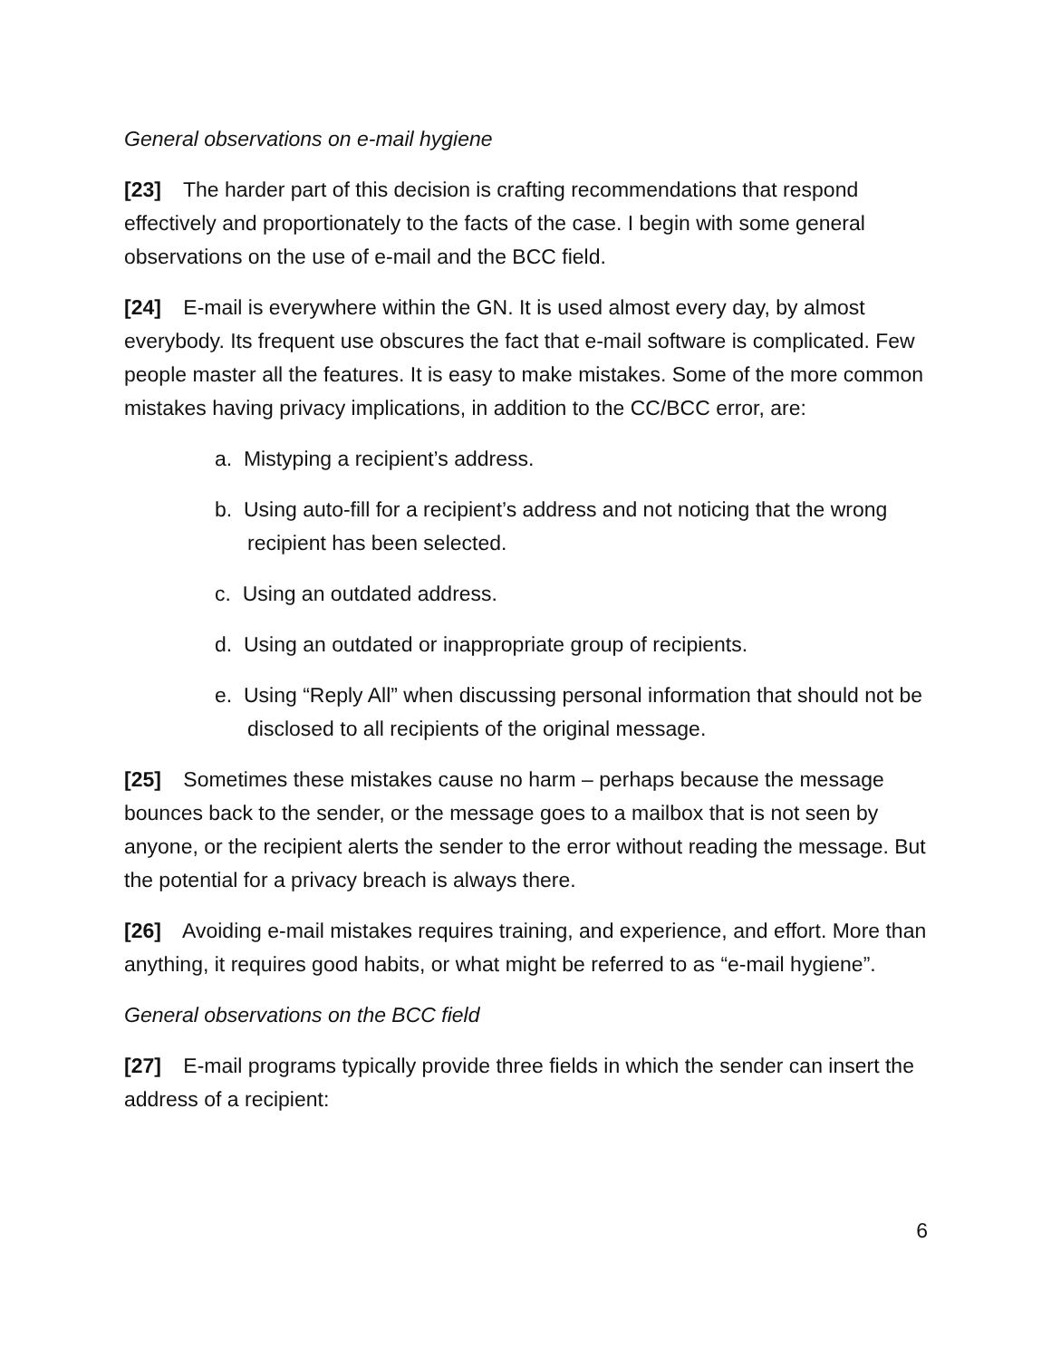General observations on e-mail hygiene
[23] The harder part of this decision is crafting recommendations that respond effectively and proportionately to the facts of the case. I begin with some general observations on the use of e-mail and the BCC field.
[24] E-mail is everywhere within the GN. It is used almost every day, by almost everybody. Its frequent use obscures the fact that e-mail software is complicated. Few people master all the features. It is easy to make mistakes. Some of the more common mistakes having privacy implications, in addition to the CC/BCC error, are:
a. Mistyping a recipient’s address.
b. Using auto-fill for a recipient’s address and not noticing that the wrong recipient has been selected.
c. Using an outdated address.
d. Using an outdated or inappropriate group of recipients.
e. Using “Reply All” when discussing personal information that should not be disclosed to all recipients of the original message.
[25] Sometimes these mistakes cause no harm – perhaps because the message bounces back to the sender, or the message goes to a mailbox that is not seen by anyone, or the recipient alerts the sender to the error without reading the message. But the potential for a privacy breach is always there.
[26] Avoiding e-mail mistakes requires training, and experience, and effort. More than anything, it requires good habits, or what might be referred to as “e-mail hygiene”.
General observations on the BCC field
[27] E-mail programs typically provide three fields in which the sender can insert the address of a recipient:
6